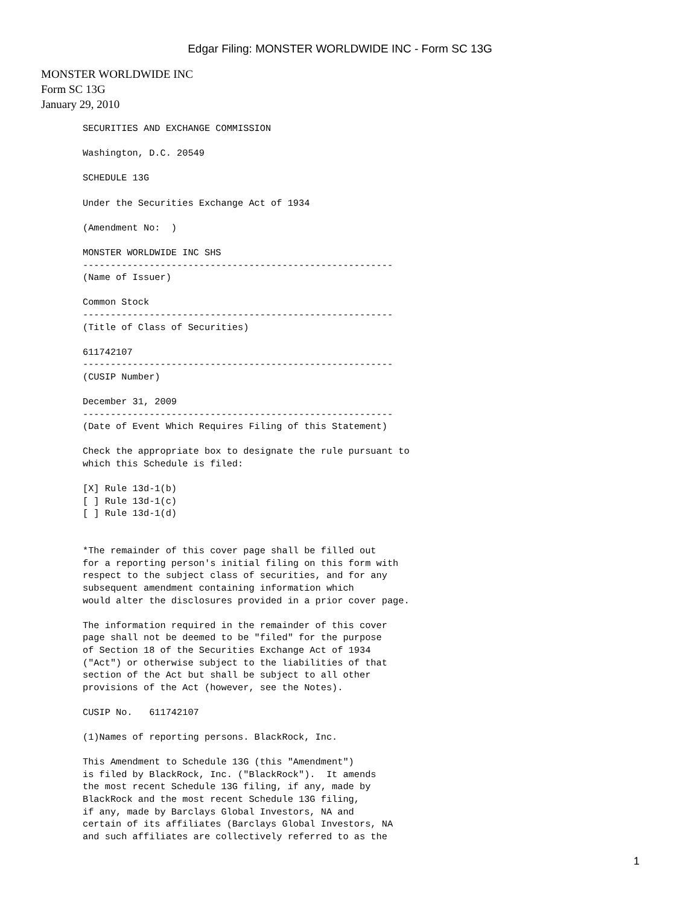Edgar Filing: MONSTER WORLDWIDE INC - Form SC 13G
MONSTER WORLDWIDE INC
Form SC 13G
January 29, 2010
SECURITIES AND EXCHANGE COMMISSION

Washington, D.C. 20549

SCHEDULE 13G

Under the Securities Exchange Act of 1934

(Amendment No:  )

MONSTER WORLDWIDE INC SHS
--------------------------------------------------------
(Name of Issuer)

Common Stock
--------------------------------------------------------
(Title of Class of Securities)

611742107
--------------------------------------------------------
(CUSIP Number)

December 31, 2009
--------------------------------------------------------
(Date of Event Which Requires Filing of this Statement)

Check the appropriate box to designate the rule pursuant to
which this Schedule is filed:

[X] Rule 13d-1(b)
[ ] Rule 13d-1(c)
[ ] Rule 13d-1(d)


*The remainder of this cover page shall be filled out
for a reporting person's initial filing on this form with
respect to the subject class of securities, and for any
subsequent amendment containing information which
would alter the disclosures provided in a prior cover page.

The information required in the remainder of this cover
page shall not be deemed to be "filed" for the purpose
of Section 18 of the Securities Exchange Act of 1934
("Act") or otherwise subject to the liabilities of that
section of the Act but shall be subject to all other
provisions of the Act (however, see the Notes).

CUSIP No.   611742107

(1)Names of reporting persons. BlackRock, Inc.

This Amendment to Schedule 13G (this "Amendment")
is filed by BlackRock, Inc. ("BlackRock").  It amends
the most recent Schedule 13G filing, if any, made by
BlackRock and the most recent Schedule 13G filing,
if any, made by Barclays Global Investors, NA and
certain of its affiliates (Barclays Global Investors, NA
and such affiliates are collectively referred to as the
1